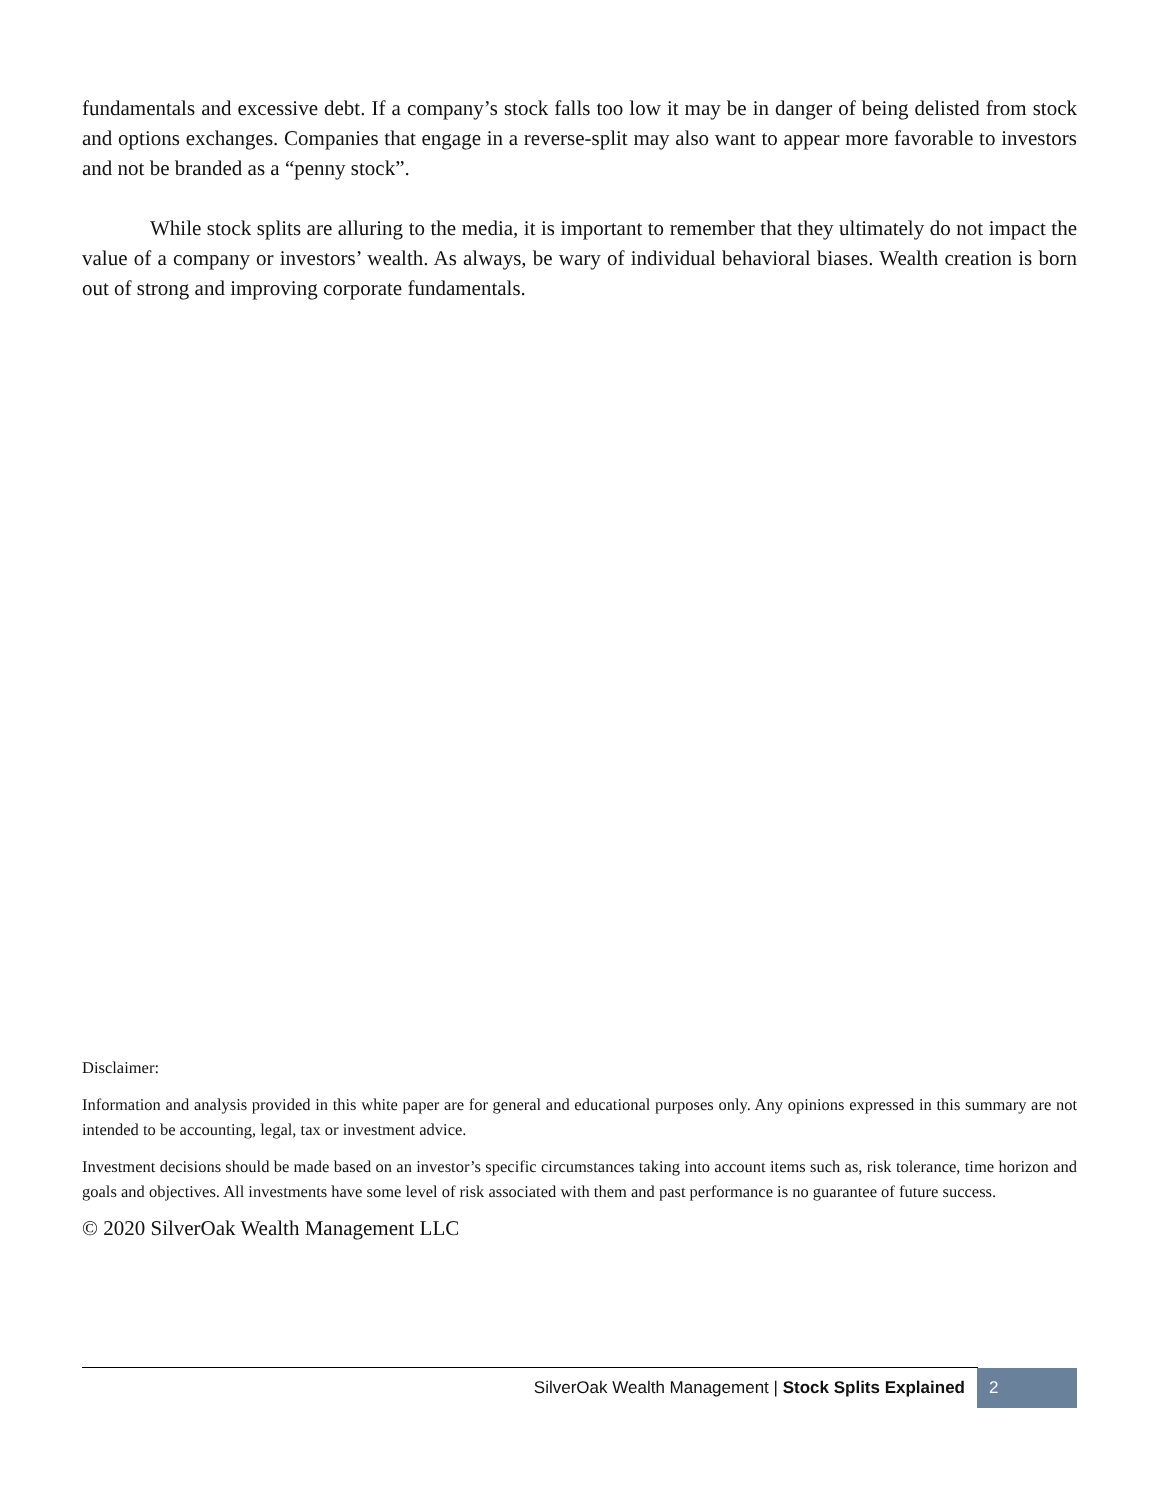fundamentals and excessive debt. If a company’s stock falls too low it may be in danger of being delisted from stock and options exchanges. Companies that engage in a reverse-split may also want to appear more favorable to investors and not be branded as a “penny stock”.
While stock splits are alluring to the media, it is important to remember that they ultimately do not impact the value of a company or investors’ wealth. As always, be wary of individual behavioral biases. Wealth creation is born out of strong and improving corporate fundamentals.
Disclaimer:
Information and analysis provided in this white paper are for general and educational purposes only. Any opinions expressed in this summary are not intended to be accounting, legal, tax or investment advice.
Investment decisions should be made based on an investor’s specific circumstances taking into account items such as, risk tolerance, time horizon and goals and objectives. All investments have some level of risk associated with them and past performance is no guarantee of future success.
© 2020 SilverOak Wealth Management LLC
SilverOak Wealth Management | Stock Splits Explained
2